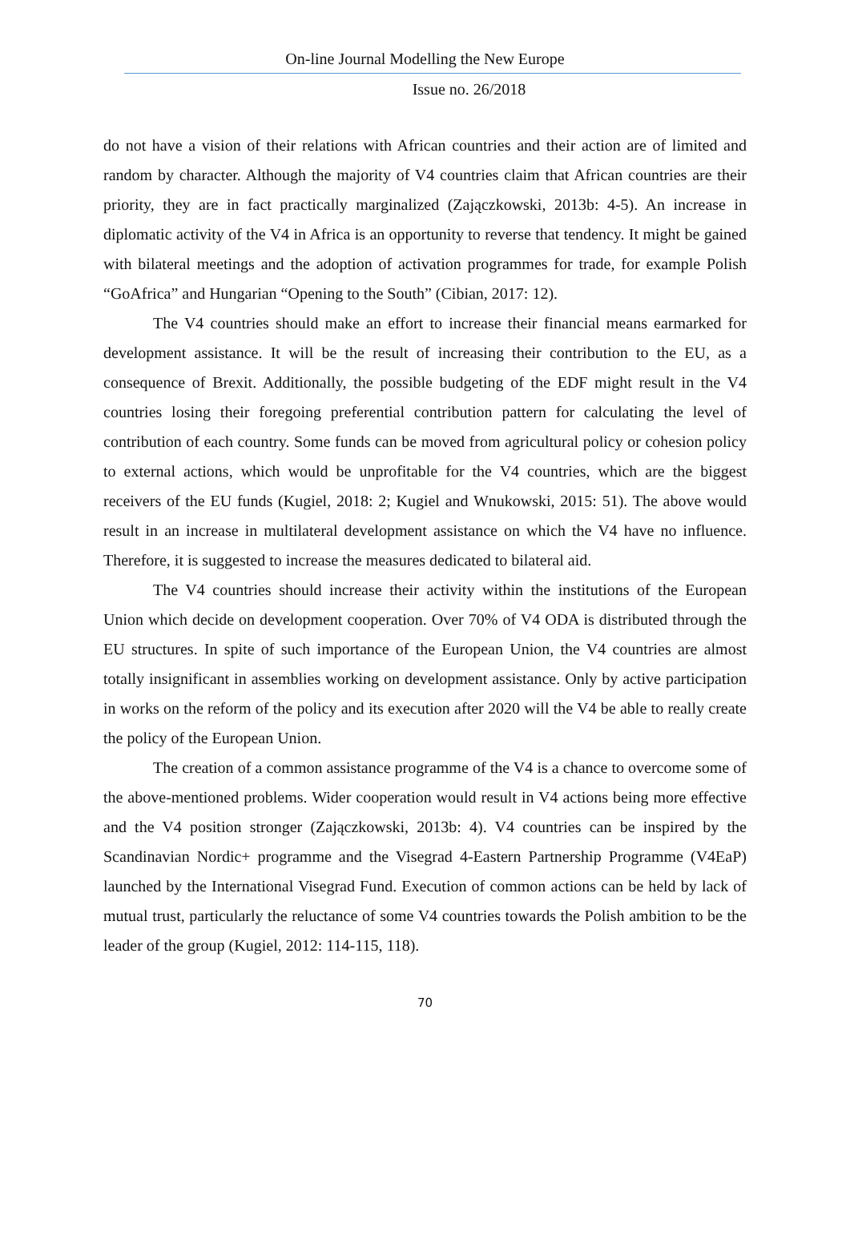On-line Journal Modelling the New Europe
Issue no. 26/2018
do not have a vision of their relations with African countries and their action are of limited and random by character. Although the majority of V4 countries claim that African countries are their priority, they are in fact practically marginalized (Zajączkowski, 2013b: 4-5). An increase in diplomatic activity of the V4 in Africa is an opportunity to reverse that tendency. It might be gained with bilateral meetings and the adoption of activation programmes for trade, for example Polish “GoAfrica” and Hungarian “Opening to the South” (Cibian, 2017: 12).
The V4 countries should make an effort to increase their financial means earmarked for development assistance. It will be the result of increasing their contribution to the EU, as a consequence of Brexit. Additionally, the possible budgeting of the EDF might result in the V4 countries losing their foregoing preferential contribution pattern for calculating the level of contribution of each country. Some funds can be moved from agricultural policy or cohesion policy to external actions, which would be unprofitable for the V4 countries, which are the biggest receivers of the EU funds (Kugiel, 2018: 2; Kugiel and Wnukowski, 2015: 51). The above would result in an increase in multilateral development assistance on which the V4 have no influence. Therefore, it is suggested to increase the measures dedicated to bilateral aid.
The V4 countries should increase their activity within the institutions of the European Union which decide on development cooperation. Over 70% of V4 ODA is distributed through the EU structures. In spite of such importance of the European Union, the V4 countries are almost totally insignificant in assemblies working on development assistance. Only by active participation in works on the reform of the policy and its execution after 2020 will the V4 be able to really create the policy of the European Union.
The creation of a common assistance programme of the V4 is a chance to overcome some of the above-mentioned problems. Wider cooperation would result in V4 actions being more effective and the V4 position stronger (Zajączkowski, 2013b: 4). V4 countries can be inspired by the Scandinavian Nordic+ programme and the Visegrad 4-Eastern Partnership Programme (V4EaP) launched by the International Visegrad Fund. Execution of common actions can be held by lack of mutual trust, particularly the reluctance of some V4 countries towards the Polish ambition to be the leader of the group (Kugiel, 2012: 114-115, 118).
70